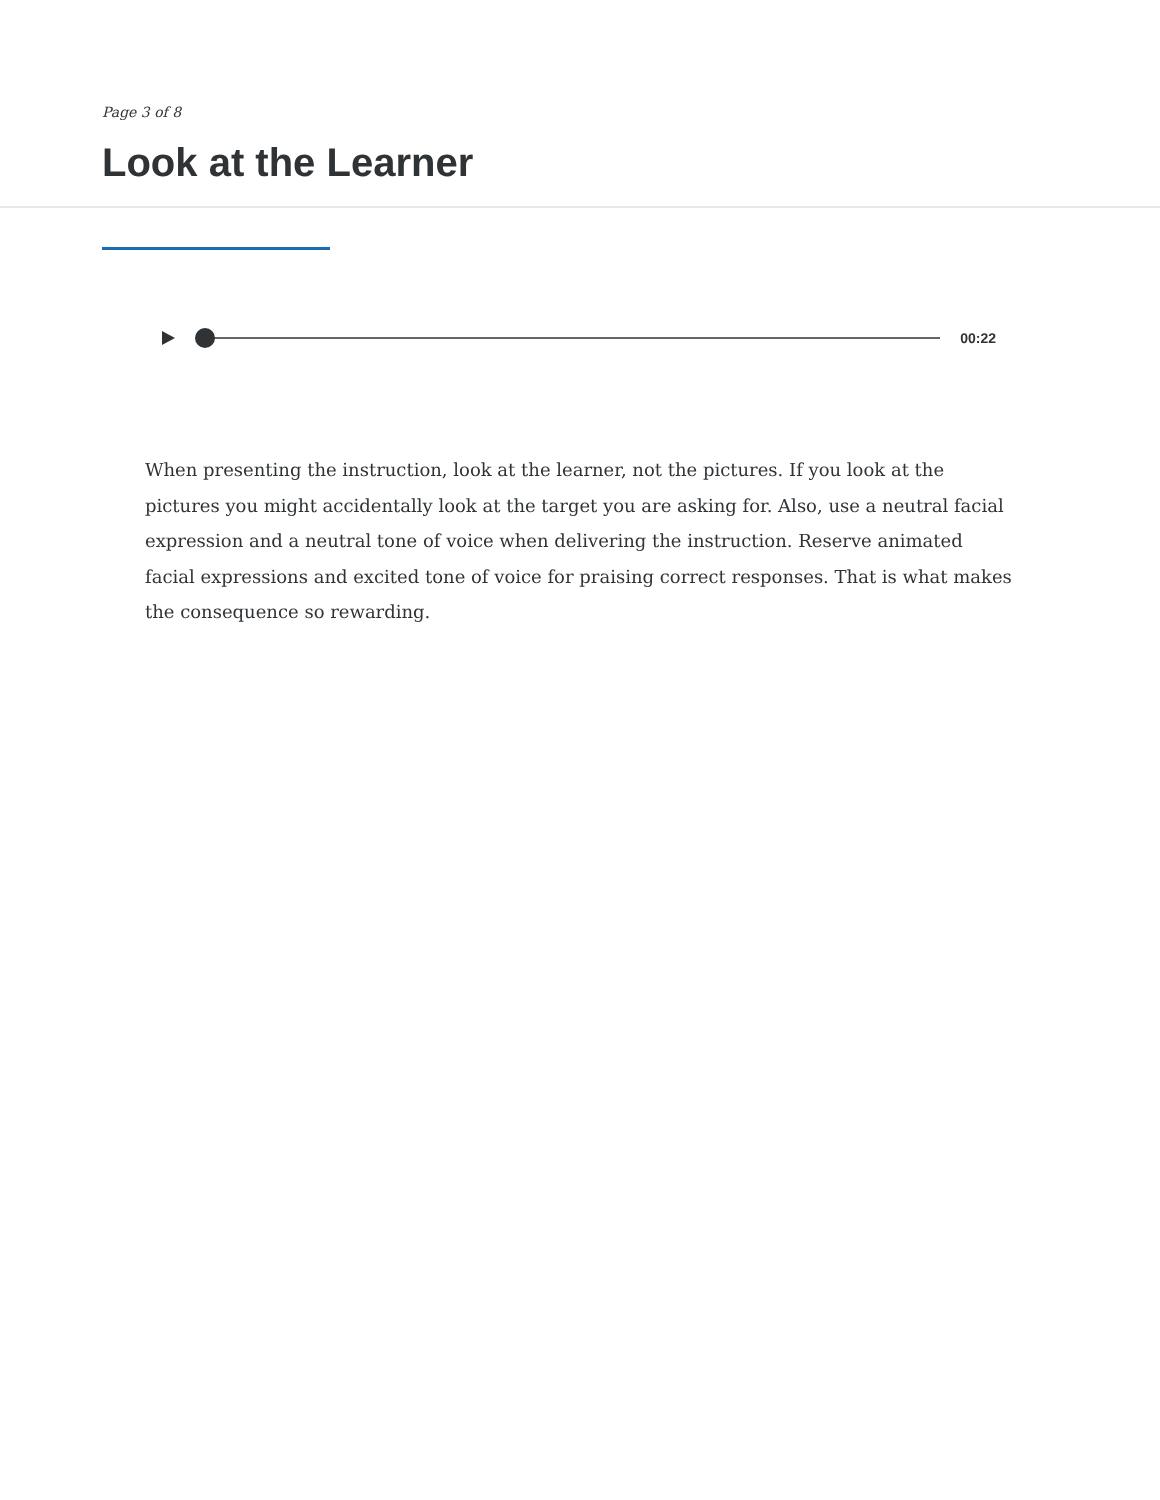Page 3 of 8
Look at the Learner
00:22
When presenting the instruction, look at the learner, not the pictures. If you look at the pictures you might accidentally look at the target you are asking for. Also, use a neutral facial expression and a neutral tone of voice when delivering the instruction. Reserve animated facial expressions and excited tone of voice for praising correct responses. That is what makes the consequence so rewarding.